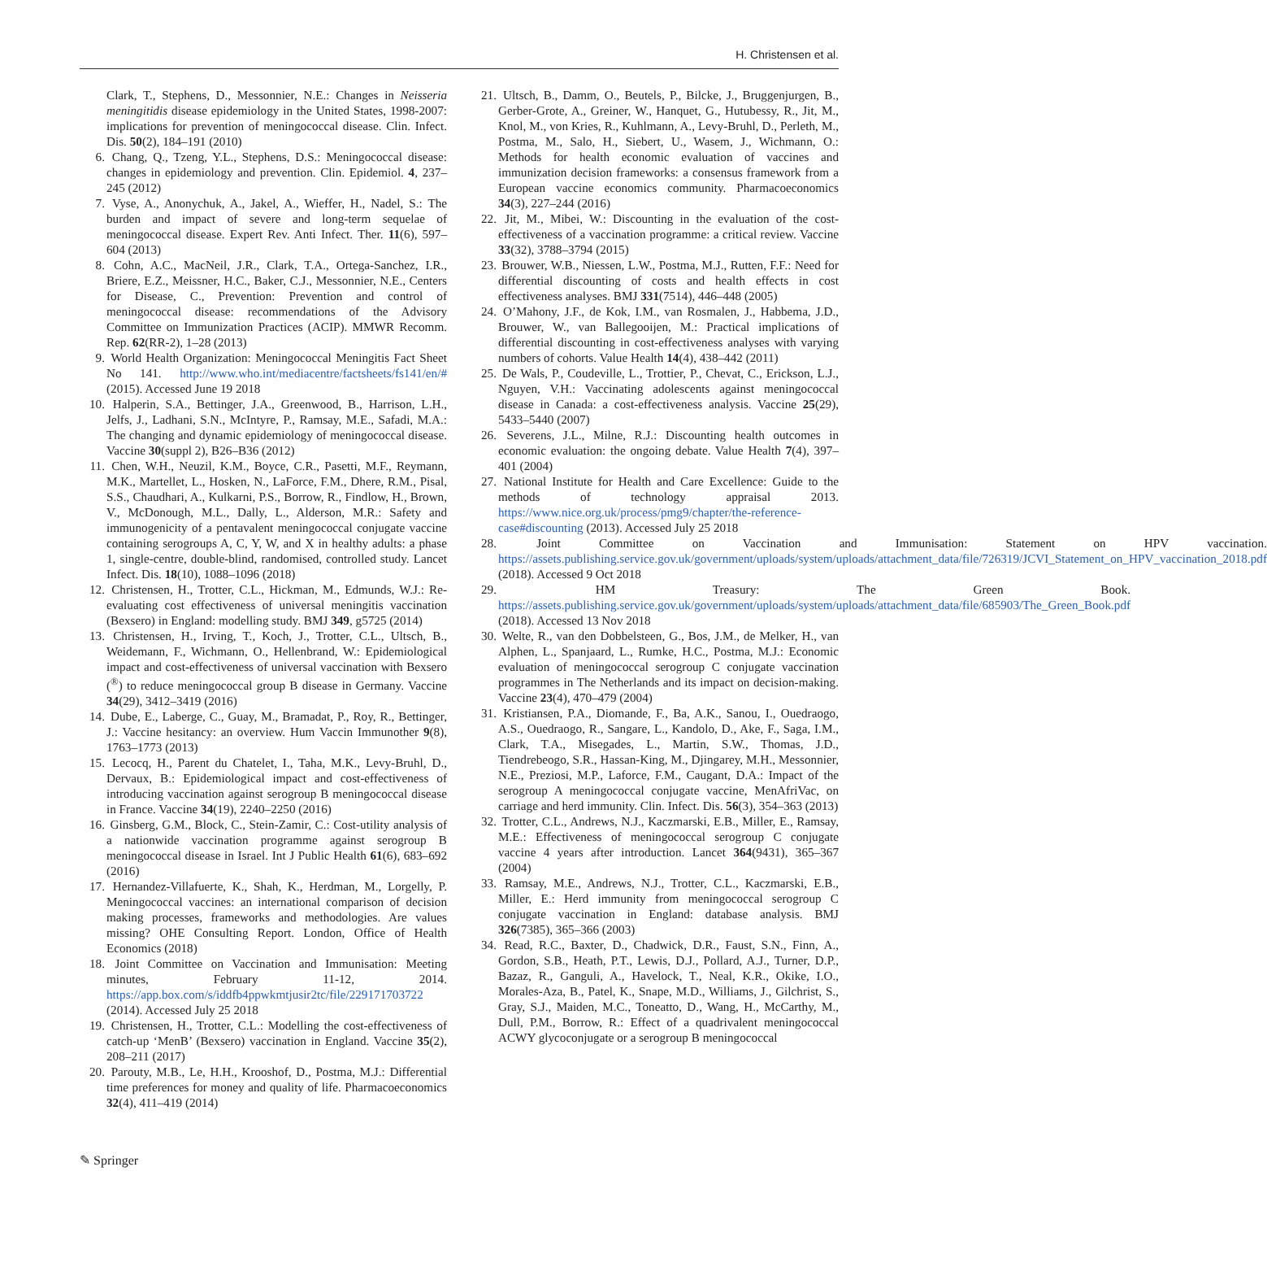H. Christensen et al.
Clark, T., Stephens, D., Messonnier, N.E.: Changes in Neisseria meningitidis disease epidemiology in the United States, 1998-2007: implications for prevention of meningococcal disease. Clin. Infect. Dis. 50(2), 184–191 (2010)
6. Chang, Q., Tzeng, Y.L., Stephens, D.S.: Meningococcal disease: changes in epidemiology and prevention. Clin. Epidemiol. 4, 237–245 (2012)
7. Vyse, A., Anonychuk, A., Jakel, A., Wieffer, H., Nadel, S.: The burden and impact of severe and long-term sequelae of meningococcal disease. Expert Rev. Anti Infect. Ther. 11(6), 597–604 (2013)
8. Cohn, A.C., MacNeil, J.R., Clark, T.A., Ortega-Sanchez, I.R., Briere, E.Z., Meissner, H.C., Baker, C.J., Messonnier, N.E., Centers for Disease, C., Prevention: Prevention and control of meningococcal disease: recommendations of the Advisory Committee on Immunization Practices (ACIP). MMWR Recomm. Rep. 62(RR-2), 1–28 (2013)
9. World Health Organization: Meningococcal Meningitis Fact Sheet No 141. http://www.who.int/mediacentre/factsheets/fs141/en/# (2015). Accessed June 19 2018
10. Halperin, S.A., Bettinger, J.A., Greenwood, B., Harrison, L.H., Jelfs, J., Ladhani, S.N., McIntyre, P., Ramsay, M.E., Safadi, M.A.: The changing and dynamic epidemiology of meningococcal disease. Vaccine 30(suppl 2), B26–B36 (2012)
11. Chen, W.H., Neuzil, K.M., Boyce, C.R., Pasetti, M.F., Reymann, M.K., Martellet, L., Hosken, N., LaForce, F.M., Dhere, R.M., Pisal, S.S., Chaudhari, A., Kulkarni, P.S., Borrow, R., Findlow, H., Brown, V., McDonough, M.L., Dally, L., Alderson, M.R.: Safety and immunogenicity of a pentavalent meningococcal conjugate vaccine containing serogroups A, C, Y, W, and X in healthy adults: a phase 1, single-centre, double-blind, randomised, controlled study. Lancet Infect. Dis. 18(10), 1088–1096 (2018)
12. Christensen, H., Trotter, C.L., Hickman, M., Edmunds, W.J.: Re-evaluating cost effectiveness of universal meningitis vaccination (Bexsero) in England: modelling study. BMJ 349, g5725 (2014)
13. Christensen, H., Irving, T., Koch, J., Trotter, C.L., Ultsch, B., Weidemann, F., Wichmann, O., Hellenbrand, W.: Epidemiological impact and cost-effectiveness of universal vaccination with Bexsero (<sup>®</sup>) to reduce meningococcal group B disease in Germany. Vaccine 34(29), 3412–3419 (2016)
14. Dube, E., Laberge, C., Guay, M., Bramadat, P., Roy, R., Bettinger, J.: Vaccine hesitancy: an overview. Hum Vaccin Immunother 9(8), 1763–1773 (2013)
15. Lecocq, H., Parent du Chatelet, I., Taha, M.K., Levy-Bruhl, D., Dervaux, B.: Epidemiological impact and cost-effectiveness of introducing vaccination against serogroup B meningococcal disease in France. Vaccine 34(19), 2240–2250 (2016)
16. Ginsberg, G.M., Block, C., Stein-Zamir, C.: Cost-utility analysis of a nationwide vaccination programme against serogroup B meningococcal disease in Israel. Int J Public Health 61(6), 683–692 (2016)
17. Hernandez-Villafuerte, K., Shah, K., Herdman, M., Lorgelly, P. Meningococcal vaccines: an international comparison of decision making processes, frameworks and methodologies. Are values missing? OHE Consulting Report. London, Office of Health Economics (2018)
18. Joint Committee on Vaccination and Immunisation: Meeting minutes, February 11-12, 2014. https://app.box.com/s/iddfb4ppwkmtjusir2tc/file/229171703722 (2014). Accessed July 25 2018
19. Christensen, H., Trotter, C.L.: Modelling the cost-effectiveness of catch-up ‘MenB’ (Bexsero) vaccination in England. Vaccine 35(2), 208–211 (2017)
20. Parouty, M.B., Le, H.H., Krooshof, D., Postma, M.J.: Differential time preferences for money and quality of life. Pharmacoeconomics 32(4), 411–419 (2014)
21. Ultsch, B., Damm, O., Beutels, P., Bilcke, J., Bruggenjurgen, B., Gerber-Grote, A., Greiner, W., Hanquet, G., Hutubessy, R., Jit, M., Knol, M., von Kries, R., Kuhlmann, A., Levy-Bruhl, D., Perleth, M., Postma, M., Salo, H., Siebert, U., Wasem, J., Wichmann, O.: Methods for health economic evaluation of vaccines and immunization decision frameworks: a consensus framework from a European vaccine economics community. Pharmacoeconomics 34(3), 227–244 (2016)
22. Jit, M., Mibei, W.: Discounting in the evaluation of the cost-effectiveness of a vaccination programme: a critical review. Vaccine 33(32), 3788–3794 (2015)
23. Brouwer, W.B., Niessen, L.W., Postma, M.J., Rutten, F.F.: Need for differential discounting of costs and health effects in cost effectiveness analyses. BMJ 331(7514), 446–448 (2005)
24. O’Mahony, J.F., de Kok, I.M., van Rosmalen, J., Habbema, J.D., Brouwer, W., van Ballegooijen, M.: Practical implications of differential discounting in cost-effectiveness analyses with varying numbers of cohorts. Value Health 14(4), 438–442 (2011)
25. De Wals, P., Coudeville, L., Trottier, P., Chevat, C., Erickson, L.J., Nguyen, V.H.: Vaccinating adolescents against meningococcal disease in Canada: a cost-effectiveness analysis. Vaccine 25(29), 5433–5440 (2007)
26. Severens, J.L., Milne, R.J.: Discounting health outcomes in economic evaluation: the ongoing debate. Value Health 7(4), 397–401 (2004)
27. National Institute for Health and Care Excellence: Guide to the methods of technology appraisal 2013. https://www.nice.org.uk/process/pmg9/chapter/the-reference-case#discounting (2013). Accessed July 25 2018
28. Joint Committee on Vaccination and Immunisation: Statement on HPV vaccination. https://assets.publishing.service.gov.uk/government/uploads/system/uploads/attachment_data/file/726319/JCVI_Statement_on_HPV_vaccination_2018.pdf (2018). Accessed 9 Oct 2018
29. HM Treasury: The Green Book. https://assets.publishing.service.gov.uk/government/uploads/system/uploads/attachment_data/file/685903/The_Green_Book.pdf (2018). Accessed 13 Nov 2018
30. Welte, R., van den Dobbelsteen, G., Bos, J.M., de Melker, H., van Alphen, L., Spanjaard, L., Rumke, H.C., Postma, M.J.: Economic evaluation of meningococcal serogroup C conjugate vaccination programmes in The Netherlands and its impact on decision-making. Vaccine 23(4), 470–479 (2004)
31. Kristiansen, P.A., Diomande, F., Ba, A.K., Sanou, I., Ouedraogo, A.S., Ouedraogo, R., Sangare, L., Kandolo, D., Ake, F., Saga, I.M., Clark, T.A., Misegades, L., Martin, S.W., Thomas, J.D., Tiendrebeogo, S.R., Hassan-King, M., Djingarey, M.H., Messonnier, N.E., Preziosi, M.P., Laforce, F.M., Caugant, D.A.: Impact of the serogroup A meningococcal conjugate vaccine, MenAfriVac, on carriage and herd immunity. Clin. Infect. Dis. 56(3), 354–363 (2013)
32. Trotter, C.L., Andrews, N.J., Kaczmarski, E.B., Miller, E., Ramsay, M.E.: Effectiveness of meningococcal serogroup C conjugate vaccine 4 years after introduction. Lancet 364(9431), 365–367 (2004)
33. Ramsay, M.E., Andrews, N.J., Trotter, C.L., Kaczmarski, E.B., Miller, E.: Herd immunity from meningococcal serogroup C conjugate vaccination in England: database analysis. BMJ 326(7385), 365–366 (2003)
34. Read, R.C., Baxter, D., Chadwick, D.R., Faust, S.N., Finn, A., Gordon, S.B., Heath, P.T., Lewis, D.J., Pollard, A.J., Turner, D.P., Bazaz, R., Ganguli, A., Havelock, T., Neal, K.R., Okike, I.O., Morales-Aza, B., Patel, K., Snape, M.D., Williams, J., Gilchrist, S., Gray, S.J., Maiden, M.C., Toneatto, D., Wang, H., McCarthy, M., Dull, P.M., Borrow, R.: Effect of a quadrivalent meningococcal ACWY glycoconjugate or a serogroup B meningococcal
✎ Springer